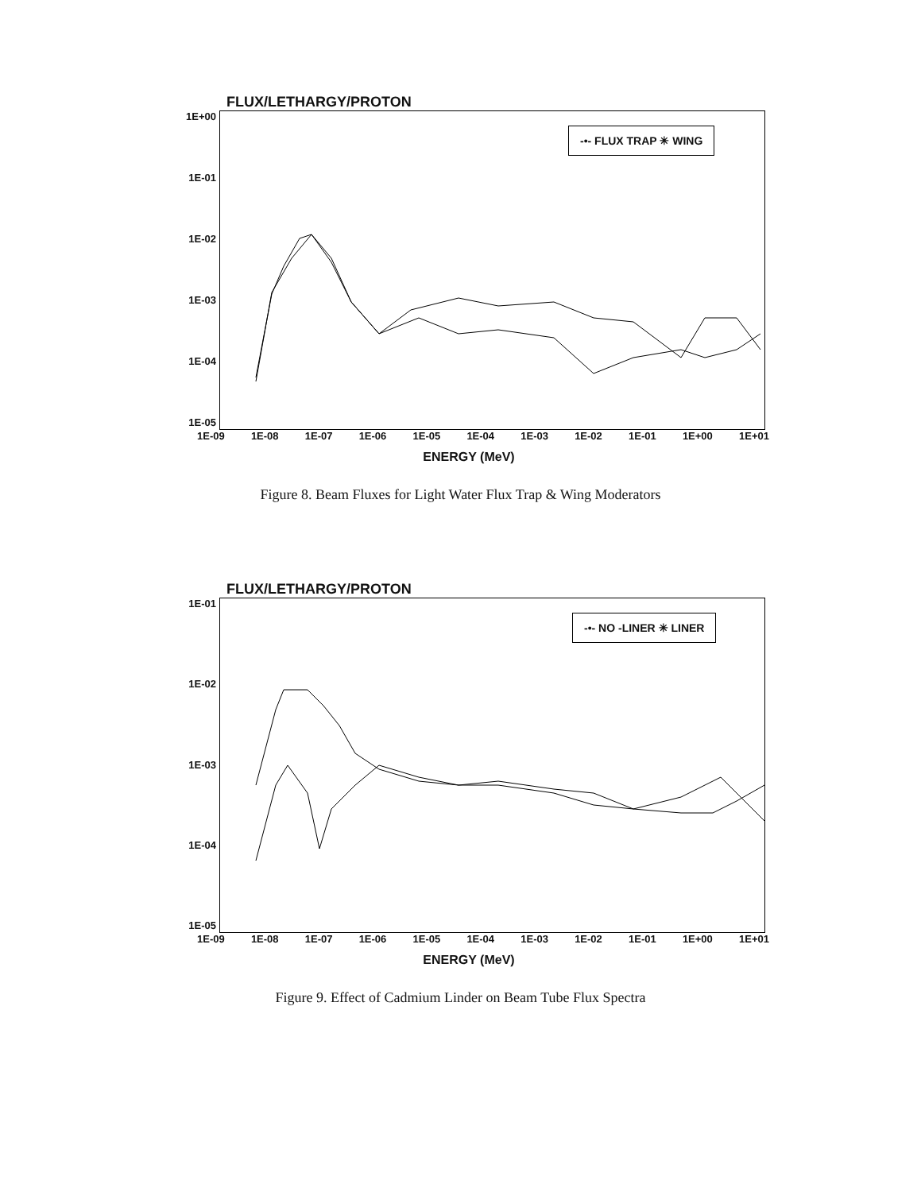FLUX/LETHARGY/PROTON
1E+00
1E-01
1E-02
1E-03
1E-04
1E-05
-•- FLUX TRAP ✳ WING
1E-09 1E-08 1E-07 1E-06 1E-05 1E-04 1E-03 1E-02 1E-01 1E+00 1E+01
ENERGY (MeV)
Figure 8. Beam Fluxes for Light Water Flux Trap & Wing Moderators
FLUX/LETHARGY/PROTON
1E-01
1E-02
1E-03
1E-04
1E-05
-•- NO -LINER ✳ LINER
1E-09 1E-08 1E-07 1E-06 1E-05 1E-04 1E-03 1E-02 1E-01 1E+00 1E+01
ENERGY (MeV)
Figure 9. Effect of Cadmium Linder on Beam Tube Flux Spectra